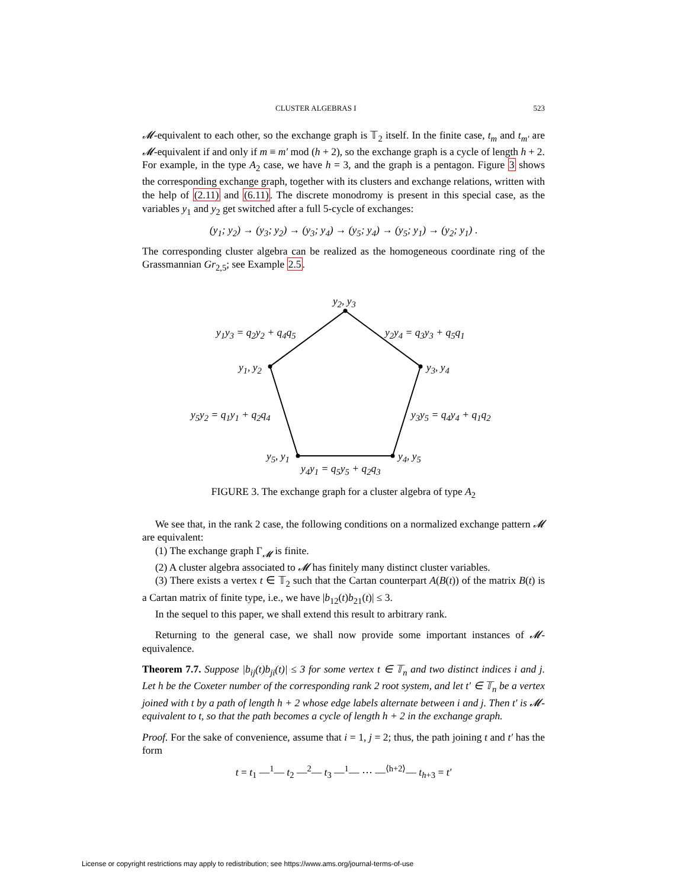CLUSTER ALGEBRAS I 523
𝓜-equivalent to each other, so the exchange graph is 𝕋<sub>2</sub> itself. In the finite case, t<sub>m</sub> and t<sub>m′</sub> are 𝓜-equivalent if and only if m ≡ m′ mod (h + 2), so the exchange graph is a cycle of length h + 2. For example, in the type A<sub>2</sub> case, we have h = 3, and the graph is a pentagon. Figure 3 shows the corresponding exchange graph, together with its clusters and exchange relations, written with the help of (2.11) and (6.11). The discrete monodromy is present in this special case, as the variables y<sub>1</sub> and y<sub>2</sub> get switched after a full 5-cycle of exchanges:
(y<sub>1</sub>; y<sub>2</sub>) → (y<sub>3</sub>; y<sub>2</sub>) → (y<sub>3</sub>; y<sub>4</sub>) → (y<sub>5</sub>; y<sub>4</sub>) → (y<sub>5</sub>; y<sub>1</sub>) → (y<sub>2</sub>; y<sub>1</sub>) .
The corresponding cluster algebra can be realized as the homogeneous coordinate ring of the Grassmannian Gr<sub>2,5</sub>; see Example 2.5.
y<sub>2</sub>, y<sub>3</sub>
y<sub>1</sub>y<sub>3</sub> = q<sub>2</sub>y<sub>2</sub> + q<sub>4</sub>q<sub>5</sub> y<sub>2</sub>y<sub>4</sub> = q<sub>3</sub>y<sub>3</sub> + q<sub>5</sub>q<sub>1</sub>
y<sub>1</sub>, y<sub>2</sub> y<sub>3</sub>, y<sub>4</sub>
y<sub>5</sub>y<sub>2</sub> = q<sub>1</sub>y<sub>1</sub> + q<sub>2</sub>q<sub>4</sub> y<sub>3</sub>y<sub>5</sub> = q<sub>4</sub>y<sub>4</sub> + q<sub>1</sub>q<sub>2</sub>
y<sub>5</sub>, y<sub>1</sub> y<sub>4</sub>, y<sub>5</sub>
y<sub>4</sub>y<sub>1</sub> = q<sub>5</sub>y<sub>5</sub> + q<sub>2</sub>q<sub>3</sub>
FIGURE 3. The exchange graph for a cluster algebra of type A<sub>2</sub>
We see that, in the rank 2 case, the following conditions on a normalized exchange pattern 𝓜 are equivalent:
(1) The exchange graph Γ<sub>𝓜</sub> is finite.
(2) A cluster algebra associated to 𝓜 has finitely many distinct cluster variables.
(3) There exists a vertex t ∈ 𝕋<sub>2</sub> such that the Cartan counterpart A(B(t)) of the matrix B(t) is a Cartan matrix of finite type, i.e., we have |b<sub>12</sub>(t)b<sub>21</sub>(t)| ≤ 3.
In the sequel to this paper, we shall extend this result to arbitrary rank.
Returning to the general case, we shall now provide some important instances of 𝓜-equivalence.
Theorem 7.7. Suppose |b<sub>ij</sub>(t)b<sub>ji</sub>(t)| ≤ 3 for some vertex t ∈ 𝕋<sub>n</sub> and two distinct indices i and j. Let h be the Coxeter number of the corresponding rank 2 root system, and let t′ ∈ 𝕋<sub>n</sub> be a vertex joined with t by a path of length h + 2 whose edge labels alternate between i and j. Then t′ is 𝓜-equivalent to t, so that the path becomes a cycle of length h + 2 in the exchange graph.
Proof. For the sake of convenience, assume that i = 1, j = 2; thus, the path joining t and t′ has the form
t = t<sub>1</sub> —<sup>1</sup>— t<sub>2</sub> —<sup>2</sup>— t<sub>3</sub> —<sup>1</sup>— ⋯ —<sup>⟨h+2⟩</sup>— t<sub>h+3</sub> = t′
License or copyright restrictions may apply to redistribution; see https://www.ams.org/journal-terms-of-use